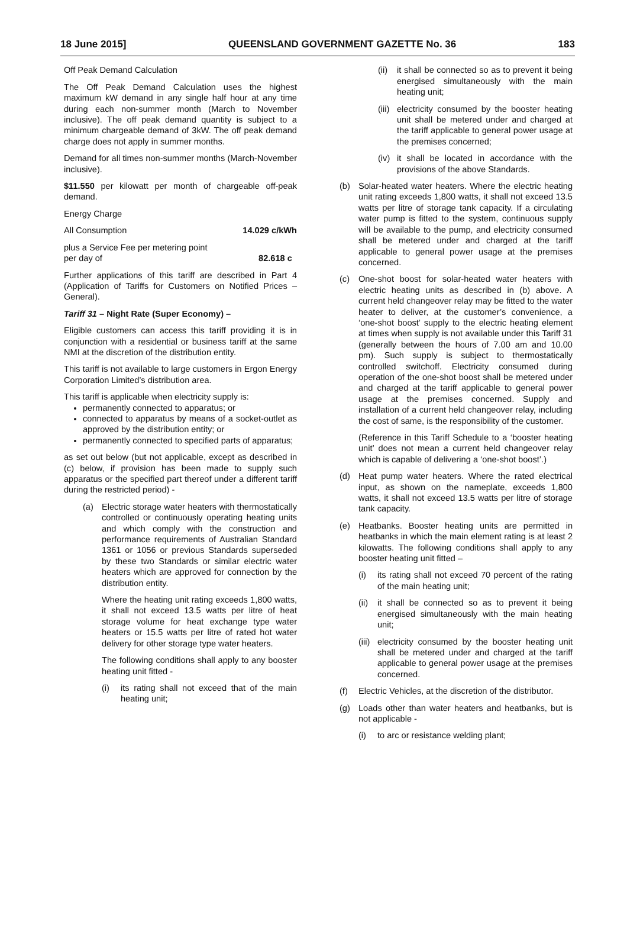18 June 2015] QUEENSLAND GOVERNMENT GAZETTE No. 36 183
Off Peak Demand Calculation
The Off Peak Demand Calculation uses the highest maximum kW demand in any single half hour at any time during each non-summer month (March to November inclusive). The off peak demand quantity is subject to a minimum chargeable demand of 3kW. The off peak demand charge does not apply in summer months.
Demand for all times non-summer months (March-November inclusive).
$11.550 per kilowatt per month of chargeable off-peak demand.
Energy Charge
All Consumption 14.029 c/kWh
plus a Service Fee per metering point
per day of 82.618 c
Further applications of this tariff are described in Part 4 (Application of Tariffs for Customers on Notified Prices – General).
Tariff 31 – Night Rate (Super Economy) –
Eligible customers can access this tariff providing it is in conjunction with a residential or business tariff at the same NMI at the discretion of the distribution entity.
This tariff is not available to large customers in Ergon Energy Corporation Limited’s distribution area.
This tariff is applicable when electricity supply is:
permanently connected to apparatus; or
connected to apparatus by means of a socket-outlet as approved by the distribution entity; or
permanently connected to specified parts of apparatus;
as set out below (but not applicable, except as described in (c) below, if provision has been made to supply such apparatus or the specified part thereof under a different tariff during the restricted period) -
(a) Electric storage water heaters with thermostatically controlled or continuously operating heating units and which comply with the construction and performance requirements of Australian Standard 1361 or 1056 or previous Standards superseded by these two Standards or similar electric water heaters which are approved for connection by the distribution entity.
Where the heating unit rating exceeds 1,800 watts, it shall not exceed 13.5 watts per litre of heat storage volume for heat exchange type water heaters or 15.5 watts per litre of rated hot water delivery for other storage type water heaters.
The following conditions shall apply to any booster heating unit fitted -
(i) its rating shall not exceed that of the main heating unit;
(ii)
it shall be connected so as to prevent it being energised simultaneously with the main heating unit;
(iii)
electricity consumed by the booster heating unit shall be metered under and charged at the tariff applicable to general power usage at the premises concerned;
(iv)
it shall be located in accordance with the provisions of the above Standards.
(b) Solar-heated water heaters. Where the electric heating unit rating exceeds 1,800 watts, it shall not exceed 13.5 watts per litre of storage tank capacity. If a circulating water pump is fitted to the system, continuous supply will be available to the pump, and electricity consumed shall be metered under and charged at the tariff applicable to general power usage at the premises concerned.
(c) One-shot boost for solar-heated water heaters with electric heating units as described in (b) above. A current held changeover relay may be fitted to the water heater to deliver, at the customer’s convenience, a ‘one-shot boost’ supply to the electric heating element at times when supply is not available under this Tariff 31 (generally between the hours of 7.00 am and 10.00 pm). Such supply is subject to thermostatically controlled switchoff. Electricity consumed during operation of the one-shot boost shall be metered under and charged at the tariff applicable to general power usage at the premises concerned. Supply and installation of a current held changeover relay, including the cost of same, is the responsibility of the customer.
(Reference in this Tariff Schedule to a ‘booster heating unit’ does not mean a current held changeover relay which is capable of delivering a ‘one-shot boost’.)
(d) Heat pump water heaters. Where the rated electrical input, as shown on the nameplate, exceeds 1,800 watts, it shall not exceed 13.5 watts per litre of storage tank capacity.
(e) Heatbanks. Booster heating units are permitted in heatbanks in which the main element rating is at least 2 kilowatts. The following conditions shall apply to any booster heating unit fitted –
(i) its rating shall not exceed 70 percent of the rating of the main heating unit;
(ii)
it shall be connected so as to prevent it being energised simultaneously with the main heating unit;
(iii)
electricity consumed by the booster heating unit shall be metered under and charged at the tariff applicable to general power usage at the premises concerned.
(f) Electric Vehicles, at the discretion of the distributor.
(g) Loads other than water heaters and heatbanks, but is not applicable -
(i) to arc or resistance welding plant;